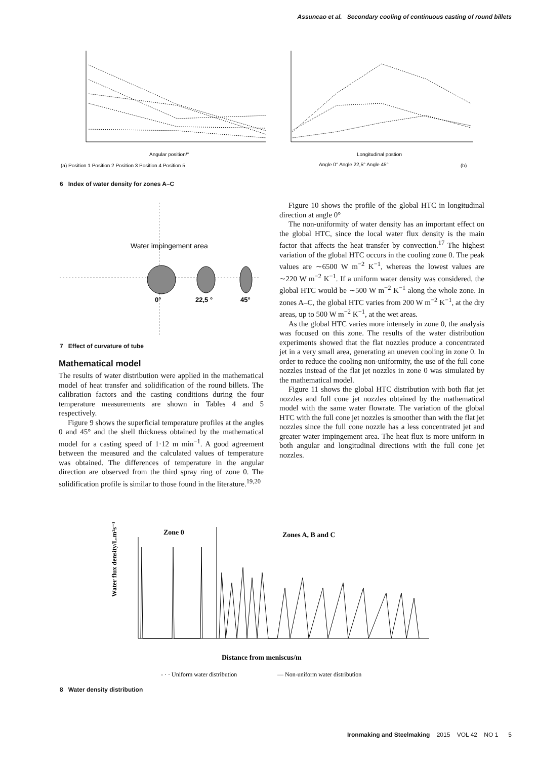Assuncao et al. Secondary cooling of continuous casting of round billets
Angular position/°
(a) Position 1 Position 2 Position 3 Position 4 Position 5
Longitudinal postion
Angle 0° Angle 22,5° Angle 45°
(b)
6 Index of water density for zones A–C
Water impingement area
0°
22,5 °
45°
7 Effect of curvature of tube
Mathematical model
The results of water distribution were applied in the mathematical model of heat transfer and solidification of the round billets. The calibration factors and the casting conditions during the four temperature measurements are shown in Tables 4 and 5 respectively.
Figure 9 shows the superficial temperature profiles at the angles 0 and 45° and the shell thickness obtained by the mathematical model for a casting speed of 1·12 m min<sup>−1</sup>. A good agreement between the measured and the calculated values of temperature was obtained. The differences of temperature in the angular direction are observed from the third spray ring of zone 0. The solidification profile is similar to those found in the literature.<sup>19,20</sup>
Figure 10 shows the profile of the global HTC in longitudinal direction at angle 0°
The non-uniformity of water density has an important effect on the global HTC, since the local water flux density is the main factor that affects the heat transfer by convection.<sup>17</sup> The highest variation of the global HTC occurs in the cooling zone 0. The peak values are ∼6500 W m<sup>−2</sup> K<sup>−1</sup>, whereas the lowest values are ∼220 W m<sup>−2</sup> K<sup>−1</sup>. If a uniform water density was considered, the global HTC would be ∼500 W m<sup>−2</sup> K<sup>−1</sup> along the whole zone. In zones A–C, the global HTC varies from 200 W m<sup>−2</sup> K<sup>−1</sup>, at the dry areas, up to 500 W m<sup>−2</sup> K<sup>−1</sup>, at the wet areas.
As the global HTC varies more intensely in zone 0, the analysis was focused on this zone. The results of the water distribution experiments showed that the flat nozzles produce a concentrated jet in a very small area, generating an uneven cooling in zone 0. In order to reduce the cooling non-uniformity, the use of the full cone nozzles instead of the flat jet nozzles in zone 0 was simulated by the mathematical model.
Figure 11 shows the global HTC distribution with both flat jet nozzles and full cone jet nozzles obtained by the mathematical model with the same water flowrate. The variation of the global HTC with the full cone jet nozzles is smoother than with the flat jet nozzles since the full cone nozzle has a less concentrated jet and greater water impingement area. The heat flux is more uniform in both angular and longitudinal directions with the full cone jet nozzles.
Zone 0
Zones A, B and C
Water flux density/L.m²s⁻¹
Distance from meniscus/m
- · · Uniform water distribution
— Non-uniform water distribution
8 Water density distribution
Ironmaking and Steelmaking 2015 VOL 42 NO 1 5